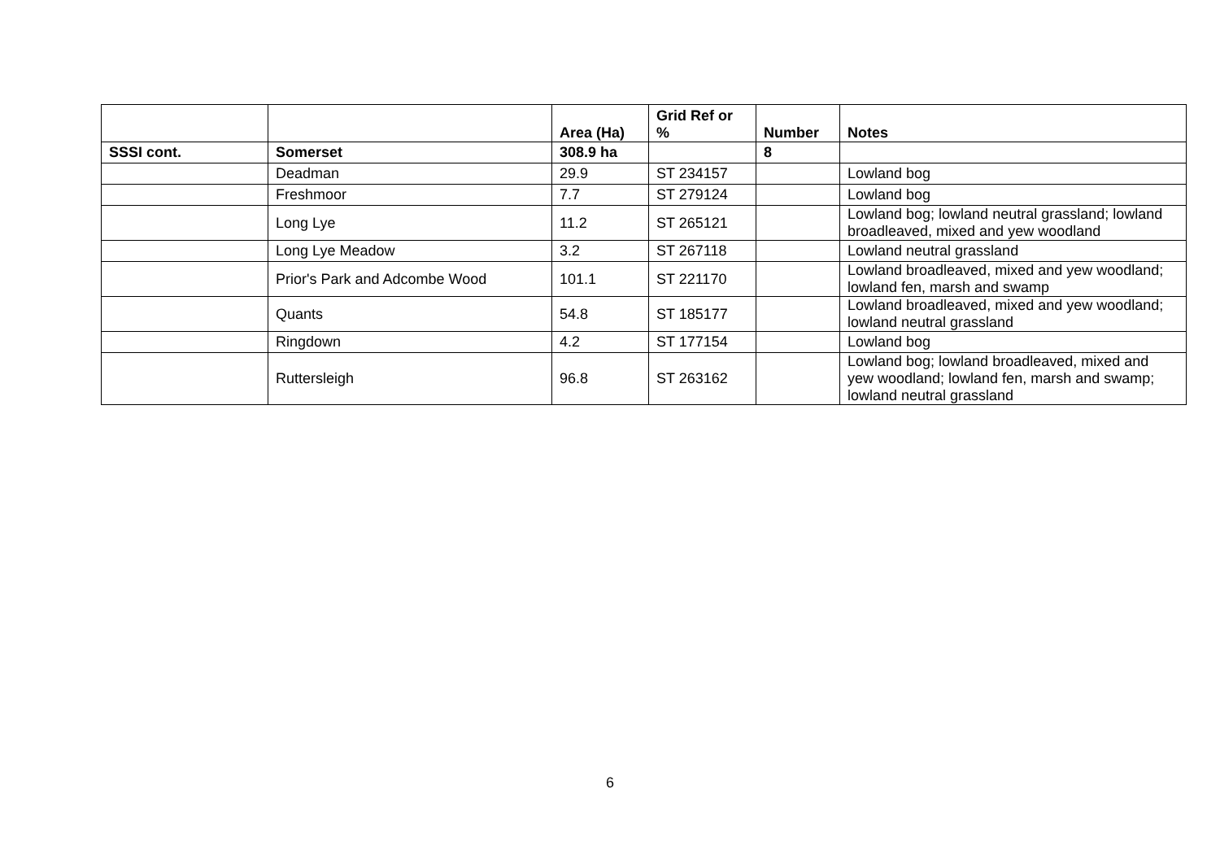| | | Area (Ha) | Grid Ref or % | Number | Notes |
| --- | --- | --- | --- | --- | --- |
| SSSI cont. | Somerset | 308.9 ha | | 8 | |
| | Deadman | 29.9 | ST 234157 | | Lowland bog |
| | Freshmoor | 7.7 | ST 279124 | | Lowland bog |
| | Long Lye | 11.2 | ST 265121 | | Lowland bog; lowland neutral grassland; lowland broadleaved, mixed and yew woodland |
| | Long Lye Meadow | 3.2 | ST 267118 | | Lowland neutral grassland |
| | Prior's Park and Adcombe Wood | 101.1 | ST 221170 | | Lowland broadleaved, mixed and yew woodland; lowland fen, marsh and swamp |
| | Quants | 54.8 | ST 185177 | | Lowland broadleaved, mixed and yew woodland; lowland neutral grassland |
| | Ringdown | 4.2 | ST 177154 | | Lowland bog |
| | Ruttersleigh | 96.8 | ST 263162 | | Lowland bog; lowland broadleaved, mixed and yew woodland; lowland fen, marsh and swamp; lowland neutral grassland |
6